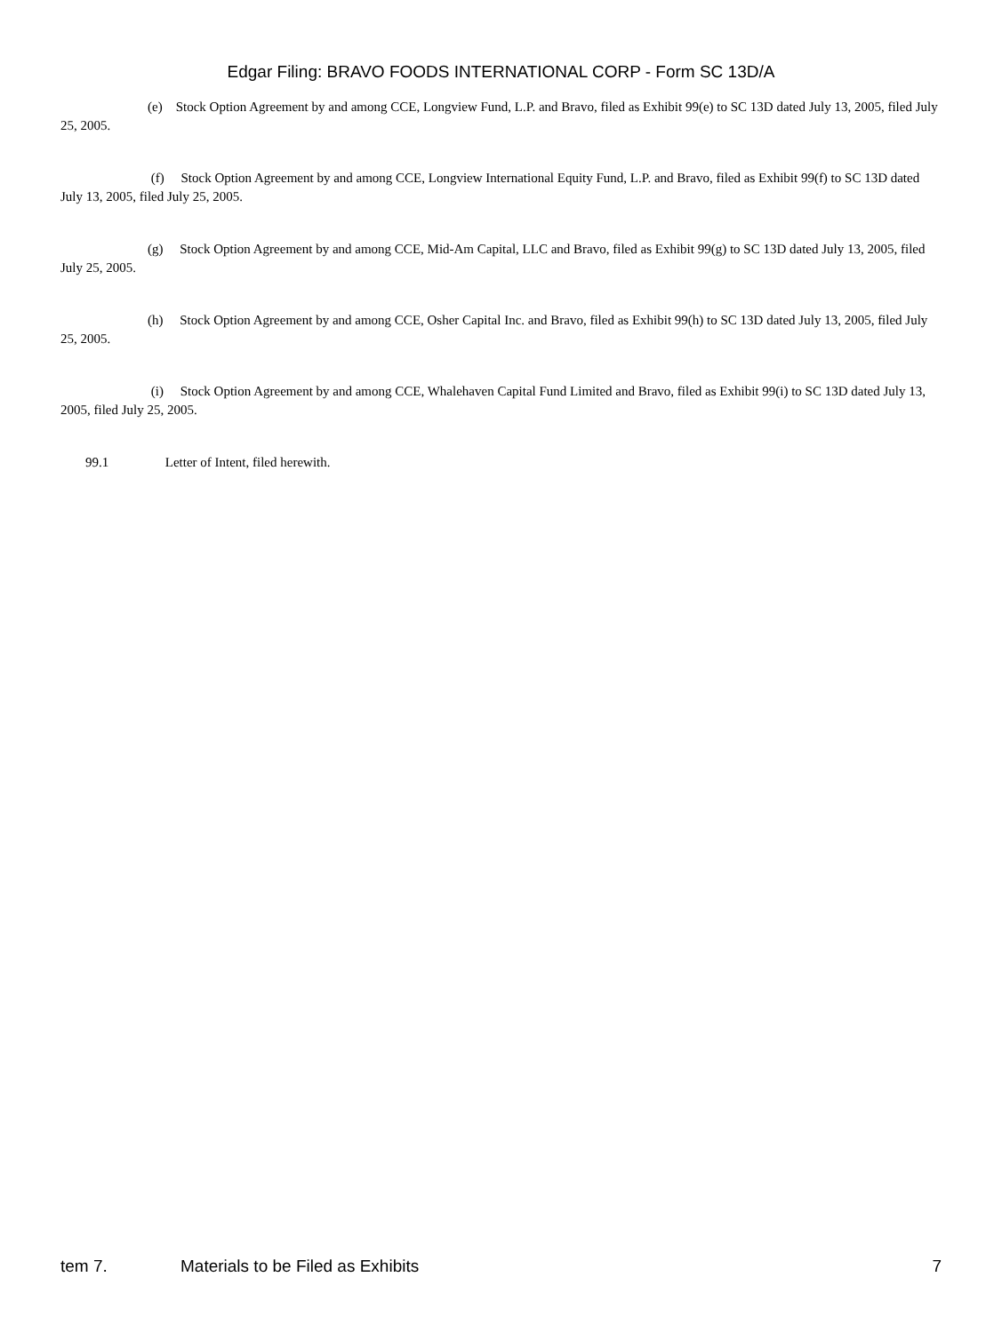Edgar Filing: BRAVO FOODS INTERNATIONAL CORP - Form SC 13D/A
(e) Stock Option Agreement by and among CCE, Longview Fund, L.P. and Bravo, filed as Exhibit 99(e) to SC 13D dated July 13, 2005, filed July 25, 2005.
(f) Stock Option Agreement by and among CCE, Longview International Equity Fund, L.P. and Bravo, filed as Exhibit 99(f) to SC 13D dated July 13, 2005, filed July 25, 2005.
(g) Stock Option Agreement by and among CCE, Mid-Am Capital, LLC and Bravo, filed as Exhibit 99(g) to SC 13D dated July 13, 2005, filed July 25, 2005.
(h) Stock Option Agreement by and among CCE, Osher Capital Inc. and Bravo, filed as Exhibit 99(h) to SC 13D dated July 13, 2005, filed July 25, 2005.
(i) Stock Option Agreement by and among CCE, Whalehaven Capital Fund Limited and Bravo, filed as Exhibit 99(i) to SC 13D dated July 13, 2005, filed July 25, 2005.
99.1 Letter of Intent, filed herewith.
tem 7. Materials to be Filed as Exhibits 7